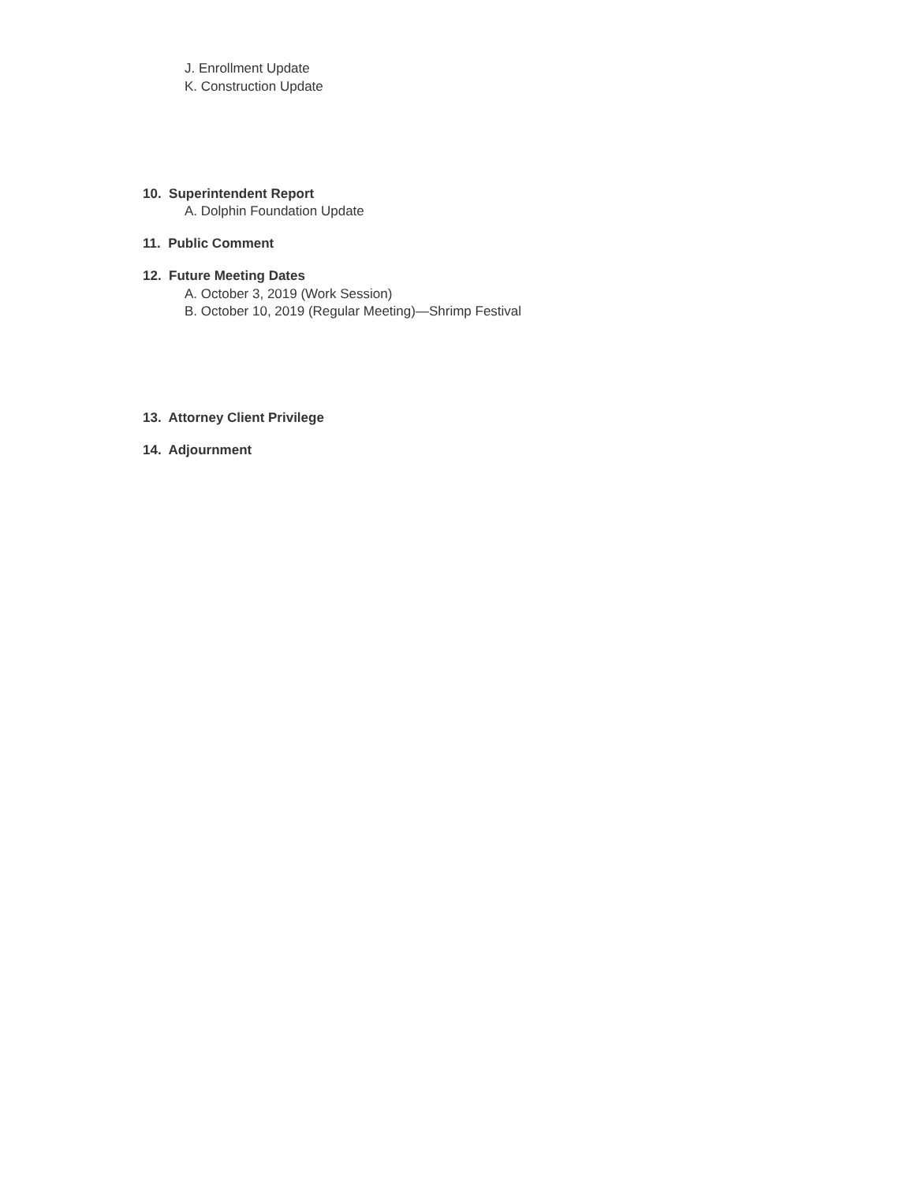J. Enrollment Update
K. Construction Update
10. Superintendent Report
A. Dolphin Foundation Update
11. Public Comment
12. Future Meeting Dates
A. October 3, 2019 (Work Session)
B. October 10, 2019 (Regular Meeting)—Shrimp Festival
13. Attorney Client Privilege
14. Adjournment